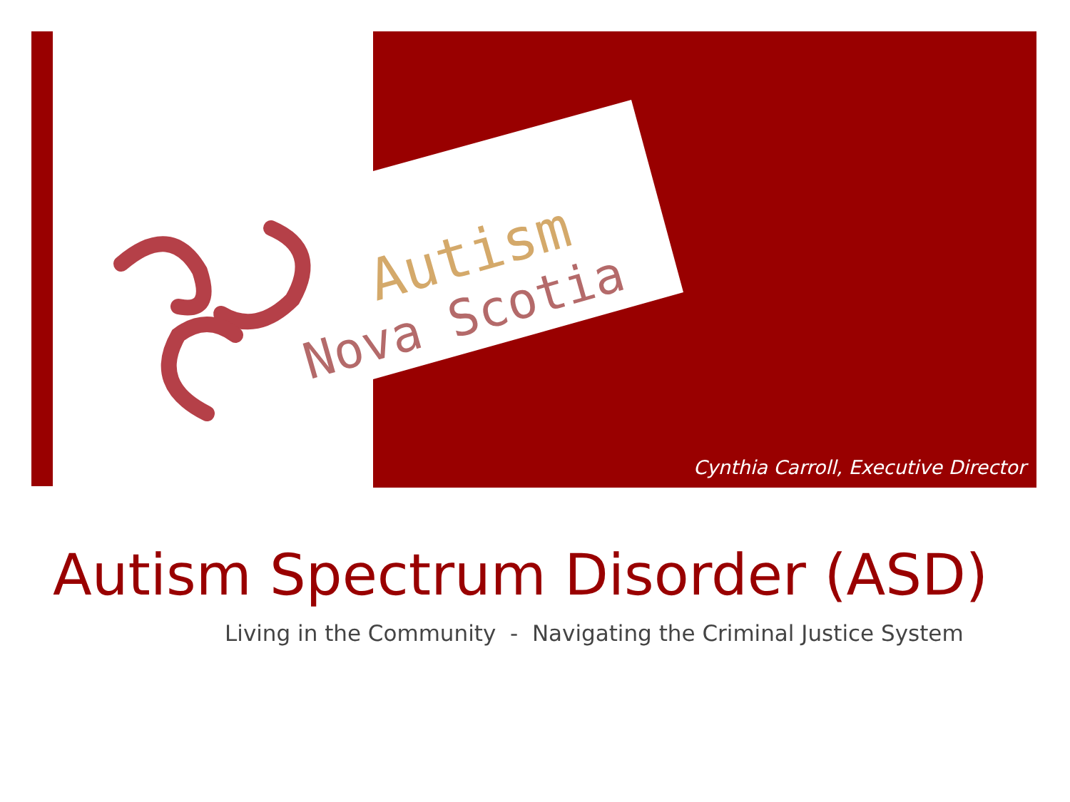Autism
Nova Scotia
Cynthia Carroll, Executive Director
Autism Spectrum Disorder (ASD)
Living in the Community - Navigating the Criminal Justice System